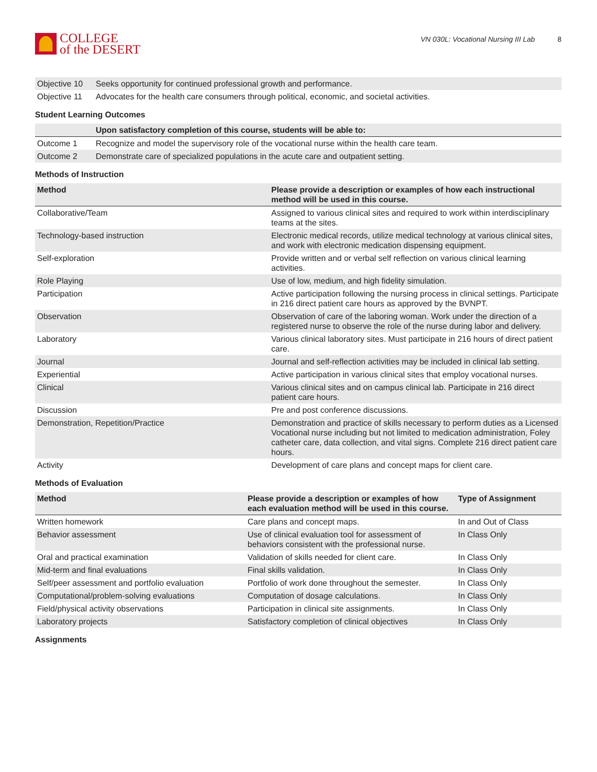COLLEGE
of the DESERT
VN 030L: Vocational Nursing III Lab 8
| Objective 10 | Seeks opportunity for continued professional growth and performance. |
| Objective 11 | Advocates for the health care consumers through political, economic, and societal activities. |
Student Learning Outcomes
| | Upon satisfactory completion of this course, students will be able to: |
| --- | --- |
| Outcome 1 | Recognize and model the supervisory role of the vocational nurse within the health care team. |
| Outcome 2 | Demonstrate care of specialized populations in the acute care and outpatient setting. |
Methods of Instruction
| Method | Please provide a description or examples of how each instructional method will be used in this course. |
| --- | --- |
| Collaborative/Team | Assigned to various clinical sites and required to work within interdisciplinary teams at the sites. |
| Technology-based instruction | Electronic medical records, utilize medical technology at various clinical sites, and work with electronic medication dispensing equipment. |
| Self-exploration | Provide written and or verbal self reflection on various clinical learning activities. |
| Role Playing | Use of low, medium, and high fidelity simulation. |
| Participation | Active participation following the nursing process in clinical settings. Participate in 216 direct patient care hours as approved by the BVNPT. |
| Observation | Observation of care of the laboring woman. Work under the direction of a registered nurse to observe the role of the nurse during labor and delivery. |
| Laboratory | Various clinical laboratory sites. Must participate in 216 hours of direct patient care. |
| Journal | Journal and self-reflection activities may be included in clinical lab setting. |
| Experiential | Active participation in various clinical sites that employ vocational nurses. |
| Clinical | Various clinical sites and on campus clinical lab. Participate in 216 direct patient care hours. |
| Discussion | Pre and post conference discussions. |
| Demonstration, Repetition/Practice | Demonstration and practice of skills necessary to perform duties as a Licensed Vocational nurse including but not limited to medication administration, Foley catheter care, data collection, and vital signs. Complete 216 direct patient care hours. |
| Activity | Development of care plans and concept maps for client care. |
Methods of Evaluation
| Method | Please provide a description or examples of how each evaluation method will be used in this course. | Type of Assignment |
| --- | --- | --- |
| Written homework | Care plans and concept maps. | In and Out of Class |
| Behavior assessment | Use of clinical evaluation tool for assessment of behaviors consistent with the professional nurse. | In Class Only |
| Oral and practical examination | Validation of skills needed for client care. | In Class Only |
| Mid-term and final evaluations | Final skills validation. | In Class Only |
| Self/peer assessment and portfolio evaluation | Portfolio of work done throughout the semester. | In Class Only |
| Computational/problem-solving evaluations | Computation of dosage calculations. | In Class Only |
| Field/physical activity observations | Participation in clinical site assignments. | In Class Only |
| Laboratory projects | Satisfactory completion of clinical objectives | In Class Only |
Assignments